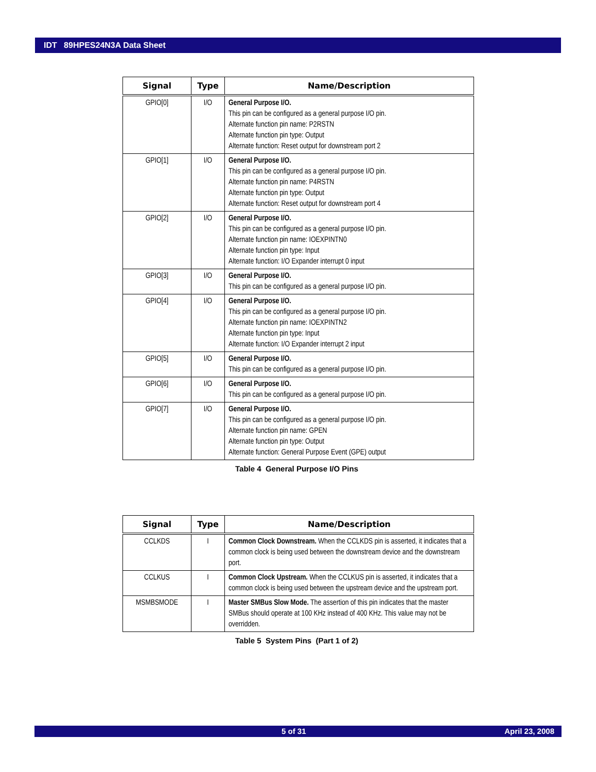IDT 89HPES24N3A Data Sheet
| Signal | Type | Name/Description |
| --- | --- | --- |
| GPIO[0] | I/O | General Purpose I/O. This pin can be configured as a general purpose I/O pin. Alternate function pin name: P2RSTN Alternate function pin type: Output Alternate function: Reset output for downstream port 2 |
| GPIO[1] | I/O | General Purpose I/O. This pin can be configured as a general purpose I/O pin. Alternate function pin name: P4RSTN Alternate function pin type: Output Alternate function: Reset output for downstream port 4 |
| GPIO[2] | I/O | General Purpose I/O. This pin can be configured as a general purpose I/O pin. Alternate function pin name: IOEXPINTN0 Alternate function pin type: Input Alternate function: I/O Expander interrupt 0 input |
| GPIO[3] | I/O | General Purpose I/O. This pin can be configured as a general purpose I/O pin. |
| GPIO[4] | I/O | General Purpose I/O. This pin can be configured as a general purpose I/O pin. Alternate function pin name: IOEXPINTN2 Alternate function pin type: Input Alternate function: I/O Expander interrupt 2 input |
| GPIO[5] | I/O | General Purpose I/O. This pin can be configured as a general purpose I/O pin. |
| GPIO[6] | I/O | General Purpose I/O. This pin can be configured as a general purpose I/O pin. |
| GPIO[7] | I/O | General Purpose I/O. This pin can be configured as a general purpose I/O pin. Alternate function pin name: GPEN Alternate function pin type: Output Alternate function: General Purpose Event (GPE) output |
Table 4 General Purpose I/O Pins
| Signal | Type | Name/Description |
| --- | --- | --- |
| CCLKDS | I | Common Clock Downstream. When the CCLKDS pin is asserted, it indicates that a common clock is being used between the downstream device and the downstream port. |
| CCLKUS | I | Common Clock Upstream. When the CCLKUS pin is asserted, it indicates that a common clock is being used between the upstream device and the upstream port. |
| MSMBSMODE | I | Master SMBus Slow Mode. The assertion of this pin indicates that the master SMBus should operate at 100 KHz instead of 400 KHz. This value may not be overridden. |
Table 5 System Pins (Part 1 of 2)
5 of 31 April 23, 2008